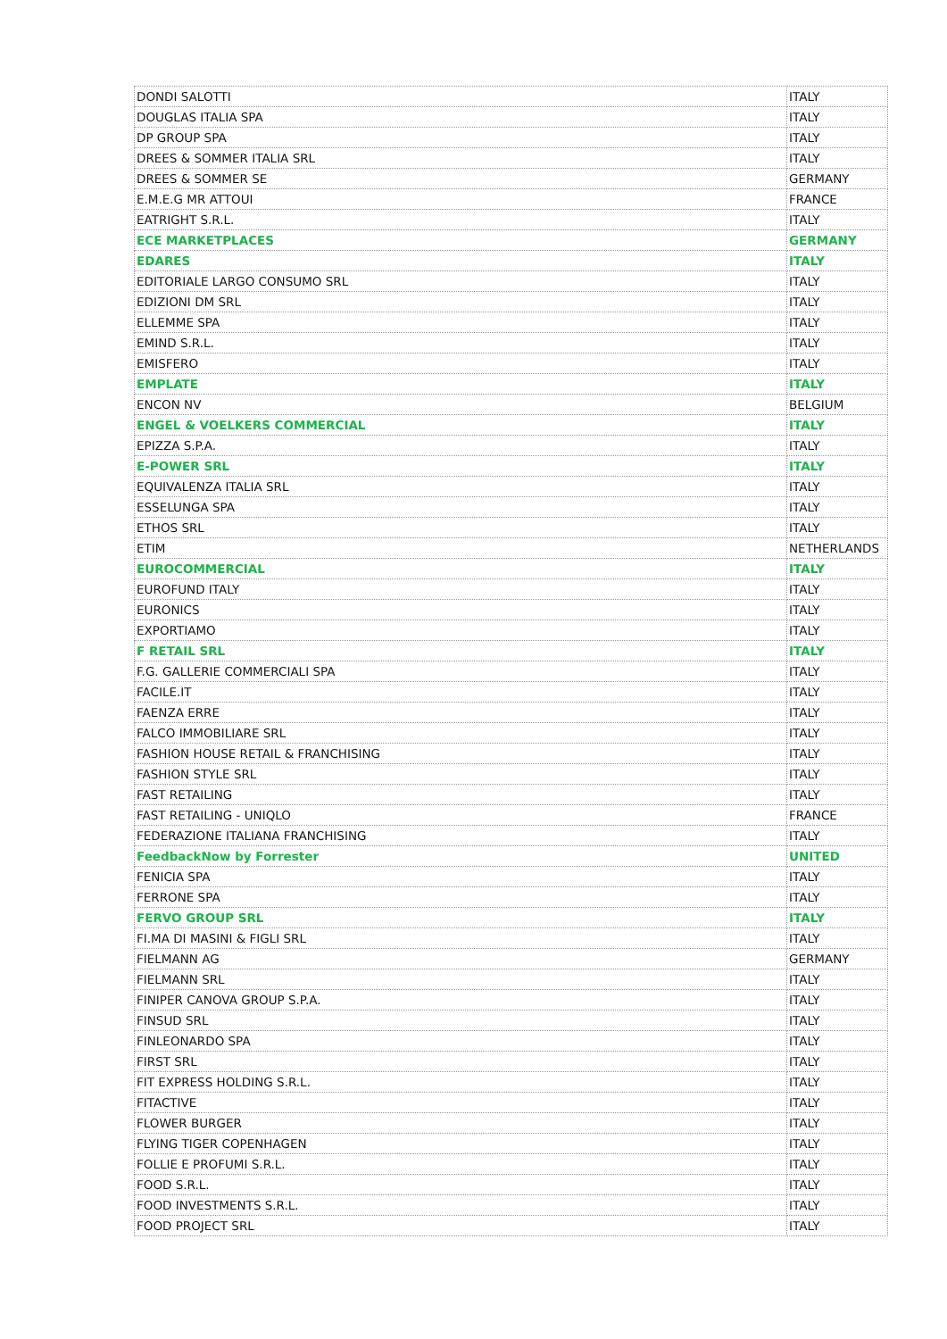| DONDI SALOTTI | ITALY |
| DOUGLAS ITALIA SPA | ITALY |
| DP GROUP SPA | ITALY |
| DREES & SOMMER ITALIA SRL | ITALY |
| DREES & SOMMER SE | GERMANY |
| E.M.E.G MR ATTOUI | FRANCE |
| EATRIGHT S.R.L. | ITALY |
| ECE MARKETPLACES | GERMANY |
| EDARES | ITALY |
| EDITORIALE LARGO CONSUMO SRL | ITALY |
| EDIZIONI DM SRL | ITALY |
| ELLEMME SPA | ITALY |
| EMIND S.R.L. | ITALY |
| EMISFERO | ITALY |
| EMPLATE | ITALY |
| ENCON NV | BELGIUM |
| ENGEL & VOELKERS COMMERCIAL | ITALY |
| EPIZZA S.P.A. | ITALY |
| E-POWER SRL | ITALY |
| EQUIVALENZA ITALIA SRL | ITALY |
| ESSELUNGA SPA | ITALY |
| ETHOS SRL | ITALY |
| ETIM | NETHERLANDS |
| EUROCOMMERCIAL | ITALY |
| EUROFUND ITALY | ITALY |
| EURONICS | ITALY |
| EXPORTIAMO | ITALY |
| F RETAIL SRL | ITALY |
| F.G. GALLERIE COMMERCIALI SPA | ITALY |
| FACILE.IT | ITALY |
| FAENZA ERRE | ITALY |
| FALCO IMMOBILIARE SRL | ITALY |
| FASHION HOUSE RETAIL & FRANCHISING | ITALY |
| FASHION STYLE SRL | ITALY |
| FAST RETAILING | ITALY |
| FAST RETAILING - UNIQLO | FRANCE |
| FEDERAZIONE ITALIANA FRANCHISING | ITALY |
| FeedbackNow by Forrester | UNITED |
| FENICIA SPA | ITALY |
| FERRONE SPA | ITALY |
| FERVO GROUP SRL | ITALY |
| FI.MA DI MASINI & FIGLI SRL | ITALY |
| FIELMANN AG | GERMANY |
| FIELMANN SRL | ITALY |
| FINIPER CANOVA GROUP S.P.A. | ITALY |
| FINSUD SRL | ITALY |
| FINLEONARDO SPA | ITALY |
| FIRST SRL | ITALY |
| FIT EXPRESS HOLDING S.R.L. | ITALY |
| FITACTIVE | ITALY |
| FLOWER BURGER | ITALY |
| FLYING TIGER COPENHAGEN | ITALY |
| FOLLIE E PROFUMI S.R.L. | ITALY |
| FOOD S.R.L. | ITALY |
| FOOD INVESTMENTS S.R.L. | ITALY |
| FOOD PROJECT SRL | ITALY |